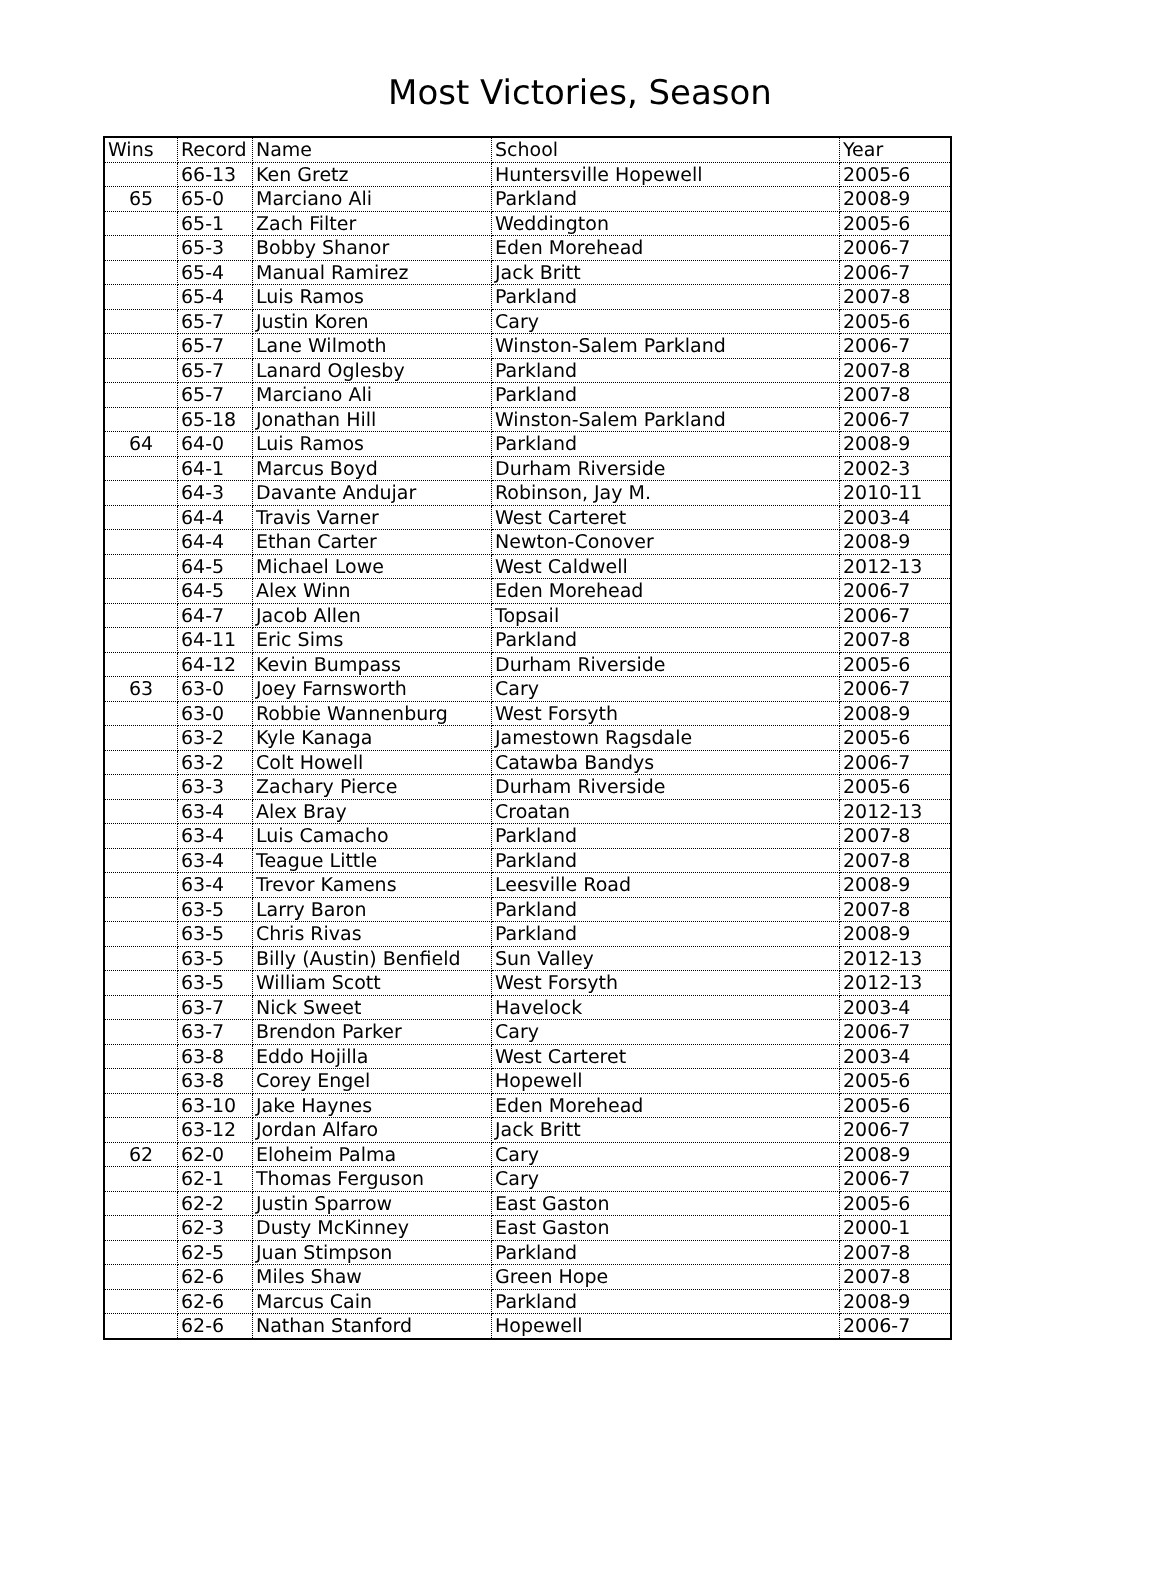Most Victories, Season
| Wins | Record | Name | School | Year |
| --- | --- | --- | --- | --- |
| | 66-13 | Ken Gretz | Huntersville Hopewell | 2005-6 |
| 65 | 65-0 | Marciano Ali | Parkland | 2008-9 |
| | 65-1 | Zach Filter | Weddington | 2005-6 |
| | 65-3 | Bobby Shanor | Eden Morehead | 2006-7 |
| | 65-4 | Manual Ramirez | Jack Britt | 2006-7 |
| | 65-4 | Luis Ramos | Parkland | 2007-8 |
| | 65-7 | Justin Koren | Cary | 2005-6 |
| | 65-7 | Lane Wilmoth | Winston-Salem Parkland | 2006-7 |
| | 65-7 | Lanard Oglesby | Parkland | 2007-8 |
| | 65-7 | Marciano Ali | Parkland | 2007-8 |
| | 65-18 | Jonathan Hill | Winston-Salem Parkland | 2006-7 |
| 64 | 64-0 | Luis Ramos | Parkland | 2008-9 |
| | 64-1 | Marcus Boyd | Durham Riverside | 2002-3 |
| | 64-3 | Davante Andujar | Robinson, Jay M. | 2010-11 |
| | 64-4 | Travis Varner | West Carteret | 2003-4 |
| | 64-4 | Ethan Carter | Newton-Conover | 2008-9 |
| | 64-5 | Michael Lowe | West Caldwell | 2012-13 |
| | 64-5 | Alex Winn | Eden Morehead | 2006-7 |
| | 64-7 | Jacob Allen | Topsail | 2006-7 |
| | 64-11 | Eric Sims | Parkland | 2007-8 |
| | 64-12 | Kevin Bumpass | Durham Riverside | 2005-6 |
| 63 | 63-0 | Joey Farnsworth | Cary | 2006-7 |
| | 63-0 | Robbie Wannenburg | West Forsyth | 2008-9 |
| | 63-2 | Kyle Kanaga | Jamestown Ragsdale | 2005-6 |
| | 63-2 | Colt Howell | Catawba Bandys | 2006-7 |
| | 63-3 | Zachary Pierce | Durham Riverside | 2005-6 |
| | 63-4 | Alex Bray | Croatan | 2012-13 |
| | 63-4 | Luis Camacho | Parkland | 2007-8 |
| | 63-4 | Teague Little | Parkland | 2007-8 |
| | 63-4 | Trevor Kamens | Leesville Road | 2008-9 |
| | 63-5 | Larry Baron | Parkland | 2007-8 |
| | 63-5 | Chris Rivas | Parkland | 2008-9 |
| | 63-5 | Billy (Austin) Benfield | Sun Valley | 2012-13 |
| | 63-5 | William Scott | West Forsyth | 2012-13 |
| | 63-7 | Nick Sweet | Havelock | 2003-4 |
| | 63-7 | Brendon Parker | Cary | 2006-7 |
| | 63-8 | Eddo Hojilla | West Carteret | 2003-4 |
| | 63-8 | Corey Engel | Hopewell | 2005-6 |
| | 63-10 | Jake Haynes | Eden Morehead | 2005-6 |
| | 63-12 | Jordan Alfaro | Jack Britt | 2006-7 |
| 62 | 62-0 | Eloheim Palma | Cary | 2008-9 |
| | 62-1 | Thomas Ferguson | Cary | 2006-7 |
| | 62-2 | Justin Sparrow | East Gaston | 2005-6 |
| | 62-3 | Dusty McKinney | East Gaston | 2000-1 |
| | 62-5 | Juan Stimpson | Parkland | 2007-8 |
| | 62-6 | Miles Shaw | Green Hope | 2007-8 |
| | 62-6 | Marcus Cain | Parkland | 2008-9 |
| | 62-6 | Nathan Stanford | Hopewell | 2006-7 |